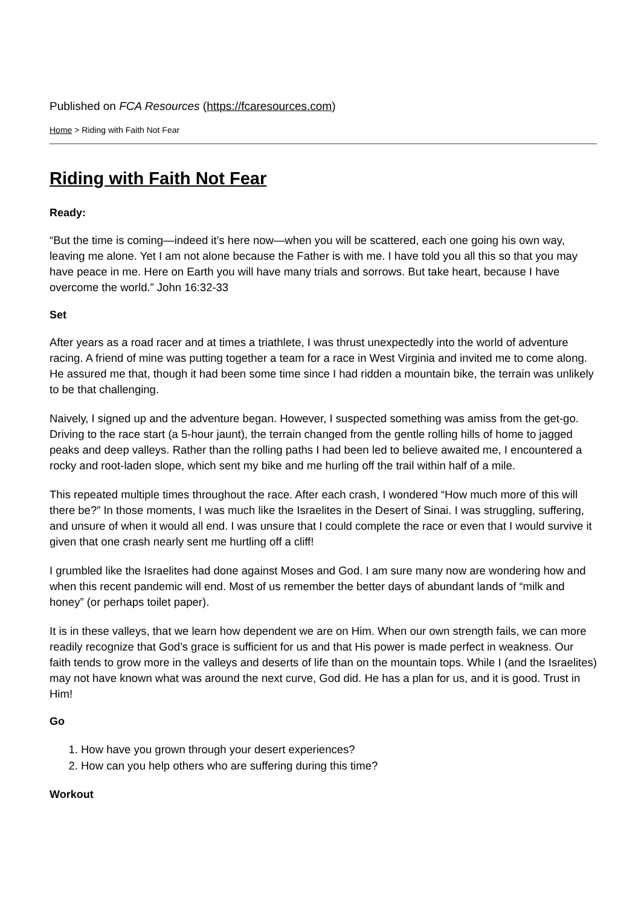Published on FCA Resources (https://fcaresources.com)
Home > Riding with Faith Not Fear
Riding with Faith Not Fear
Ready:
“But the time is coming—indeed it’s here now—when you will be scattered, each one going his own way, leaving me alone. Yet I am not alone because the Father is with me. I have told you all this so that you may have peace in me. Here on Earth you will have many trials and sorrows. But take heart, because I have overcome the world.” John 16:32-33
Set
After years as a road racer and at times a triathlete, I was thrust unexpectedly into the world of adventure racing. A friend of mine was putting together a team for a race in West Virginia and invited me to come along. He assured me that, though it had been some time since I had ridden a mountain bike, the terrain was unlikely to be that challenging.
Naively, I signed up and the adventure began. However, I suspected something was amiss from the get-go. Driving to the race start (a 5-hour jaunt), the terrain changed from the gentle rolling hills of home to jagged peaks and deep valleys. Rather than the rolling paths I had been led to believe awaited me, I encountered a rocky and root-laden slope, which sent my bike and me hurling off the trail within half of a mile.
This repeated multiple times throughout the race. After each crash, I wondered “How much more of this will there be?” In those moments, I was much like the Israelites in the Desert of Sinai. I was struggling, suffering, and unsure of when it would all end. I was unsure that I could complete the race or even that I would survive it given that one crash nearly sent me hurtling off a cliff!
I grumbled like the Israelites had done against Moses and God. I am sure many now are wondering how and when this recent pandemic will end. Most of us remember the better days of abundant lands of “milk and honey” (or perhaps toilet paper).
It is in these valleys, that we learn how dependent we are on Him. When our own strength fails, we can more readily recognize that God’s grace is sufficient for us and that His power is made perfect in weakness. Our faith tends to grow more in the valleys and deserts of life than on the mountain tops. While I (and the Israelites) may not have known what was around the next curve, God did. He has a plan for us, and it is good. Trust in Him!
Go
1. How have you grown through your desert experiences?
2. How can you help others who are suffering during this time?
Workout